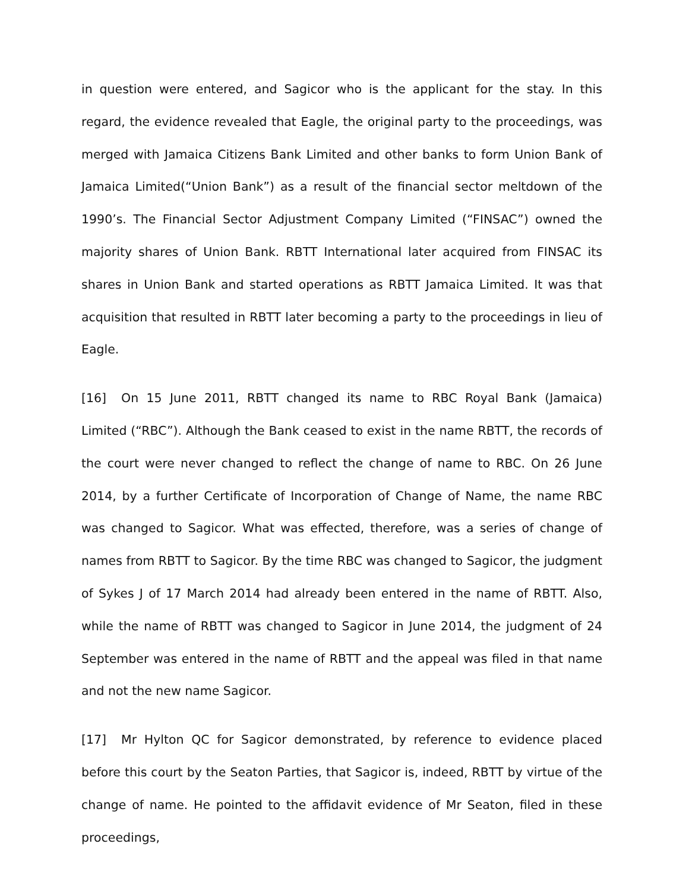in question were entered, and Sagicor who is the applicant for the stay. In this regard, the evidence revealed that Eagle, the original party to the proceedings, was merged with Jamaica Citizens Bank Limited and other banks to form Union Bank of Jamaica Limited(“Union Bank”) as a result of the financial sector meltdown of the 1990’s. The Financial Sector Adjustment Company Limited (“FINSAC”) owned the majority shares of Union Bank. RBTT International later acquired from FINSAC its shares in Union Bank and started operations as RBTT Jamaica Limited. It was that acquisition that resulted in RBTT later becoming a party to the proceedings in lieu of Eagle.
[16] On 15 June 2011, RBTT changed its name to RBC Royal Bank (Jamaica) Limited (“RBC”). Although the Bank ceased to exist in the name RBTT, the records of the court were never changed to reflect the change of name to RBC. On 26 June 2014, by a further Certificate of Incorporation of Change of Name, the name RBC was changed to Sagicor. What was effected, therefore, was a series of change of names from RBTT to Sagicor. By the time RBC was changed to Sagicor, the judgment of Sykes J of 17 March 2014 had already been entered in the name of RBTT. Also, while the name of RBTT was changed to Sagicor in June 2014, the judgment of 24 September was entered in the name of RBTT and the appeal was filed in that name and not the new name Sagicor.
[17] Mr Hylton QC for Sagicor demonstrated, by reference to evidence placed before this court by the Seaton Parties, that Sagicor is, indeed, RBTT by virtue of the change of name. He pointed to the affidavit evidence of Mr Seaton, filed in these proceedings,